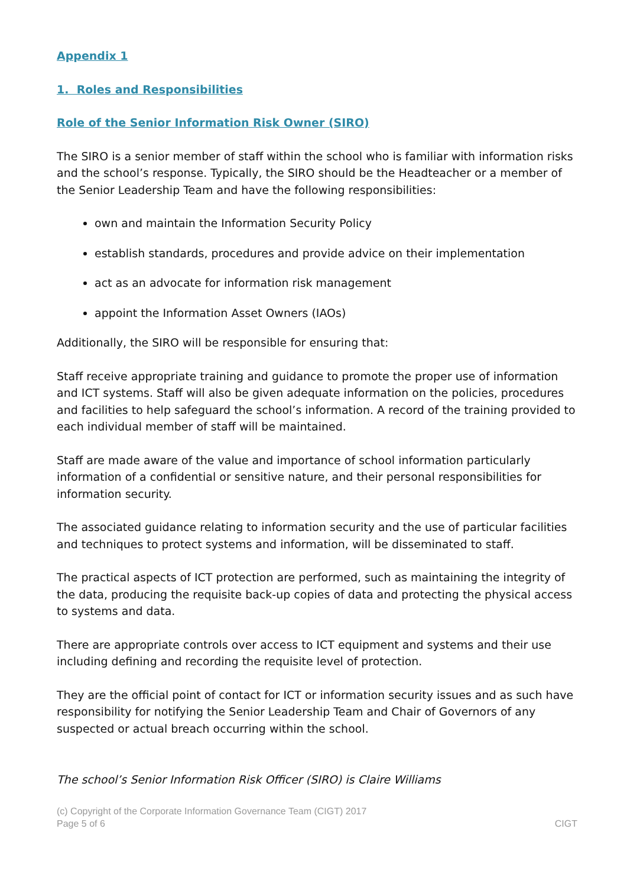Appendix 1
1. Roles and Responsibilities
Role of the Senior Information Risk Owner (SIRO)
The SIRO is a senior member of staff within the school who is familiar with information risks and the school’s response. Typically, the SIRO should be the Headteacher or a member of the Senior Leadership Team and have the following responsibilities:
own and maintain the Information Security Policy
establish standards, procedures and provide advice on their implementation
act as an advocate for information risk management
appoint the Information Asset Owners (IAOs)
Additionally, the SIRO will be responsible for ensuring that:
Staff receive appropriate training and guidance to promote the proper use of information and ICT systems. Staff will also be given adequate information on the policies, procedures and facilities to help safeguard the school’s information. A record of the training provided to each individual member of staff will be maintained.
Staff are made aware of the value and importance of school information particularly information of a confidential or sensitive nature, and their personal responsibilities for information security.
The associated guidance relating to information security and the use of particular facilities and techniques to protect systems and information, will be disseminated to staff.
The practical aspects of ICT protection are performed, such as maintaining the integrity of the data, producing the requisite back-up copies of data and protecting the physical access to systems and data.
There are appropriate controls over access to ICT equipment and systems and their use including defining and recording the requisite level of protection.
They are the official point of contact for ICT or information security issues and as such have responsibility for notifying the Senior Leadership Team and Chair of Governors of any suspected or actual breach occurring within the school.
The school’s Senior Information Risk Officer (SIRO) is Claire Williams
(c) Copyright of the Corporate Information Governance Team (CIGT) 2017
Page 5 of 6
CIGT